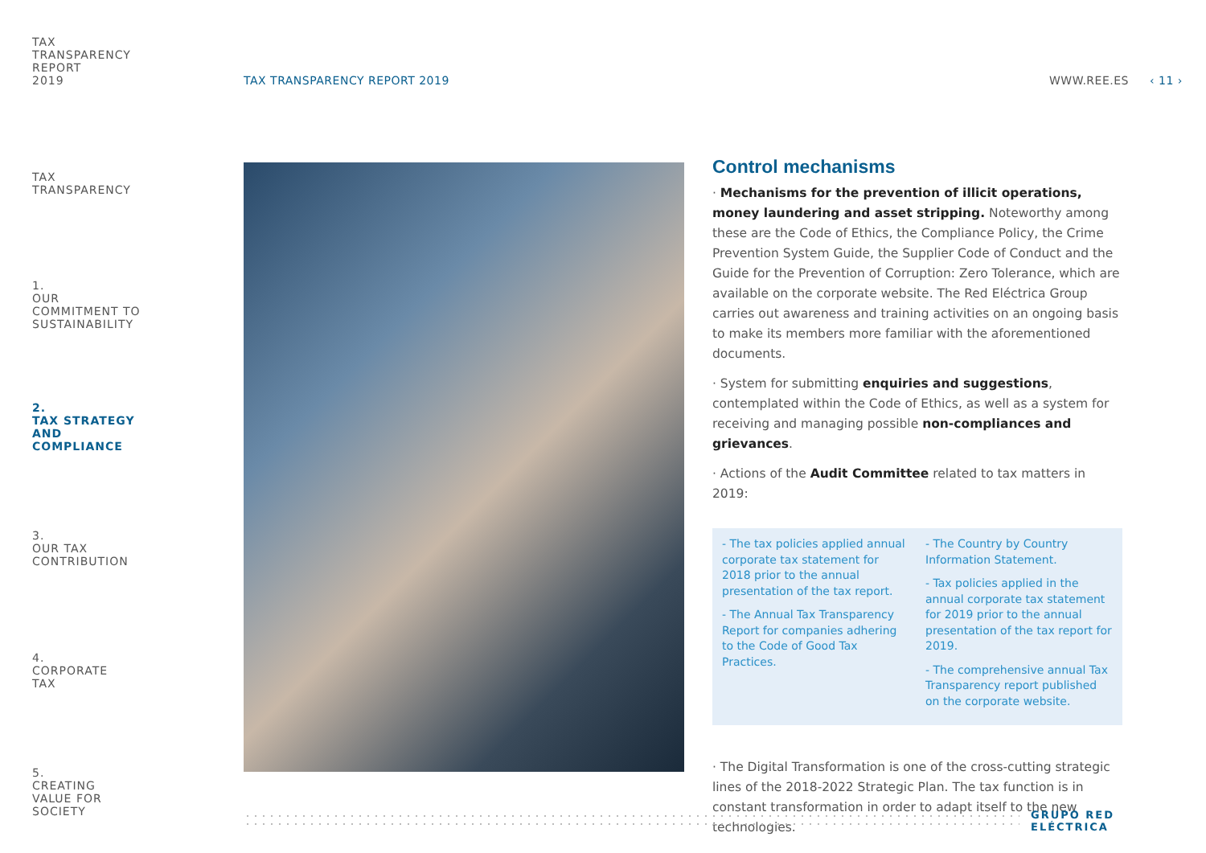TAX
TRANSPARENCY
REPORT
2019
TAX
TRANSPARENCY
1.
OUR
COMMITMENT TO
SUSTAINABILITY
2.
TAX STRATEGY
AND
COMPLIANCE
3.
OUR TAX
CONTRIBUTION
4.
CORPORATE
TAX
5.
CREATING
VALUE FOR
SOCIETY
TAX TRANSPARENCY REPORT 2019 WWW.REE.ES ‹ 11 ›
Control mechanisms
· Mechanisms for the prevention of illicit operations, money laundering and asset stripping. Noteworthy among these are the Code of Ethics, the Compliance Policy, the Crime Prevention System Guide, the Supplier Code of Conduct and the Guide for the Prevention of Corruption: Zero Tolerance, which are available on the corporate website. The Red Eléctrica Group carries out awareness and training activities on an ongoing basis to make its members more familiar with the aforementioned documents.
· System for submitting enquiries and suggestions, contemplated within the Code of Ethics, as well as a system for receiving and managing possible non-compliances and grievances.
· Actions of the Audit Committee related to tax matters in 2019:
- The tax policies applied annual corporate tax statement for 2018 prior to the annual presentation of the tax report.
- The Annual Tax Transparency Report for companies adhering to the Code of Good Tax Practices.
- The Country by Country Information Statement.
- Tax policies applied in the annual corporate tax statement for 2019 prior to the annual presentation of the tax report for 2019.
- The comprehensive annual Tax Transparency report published on the corporate website.
· The Digital Transformation is one of the cross-cutting strategic lines of the 2018-2022 Strategic Plan. The tax function is in constant transformation in order to adapt itself to the new technologies.
GRUPO RED
ELÉCTRICA